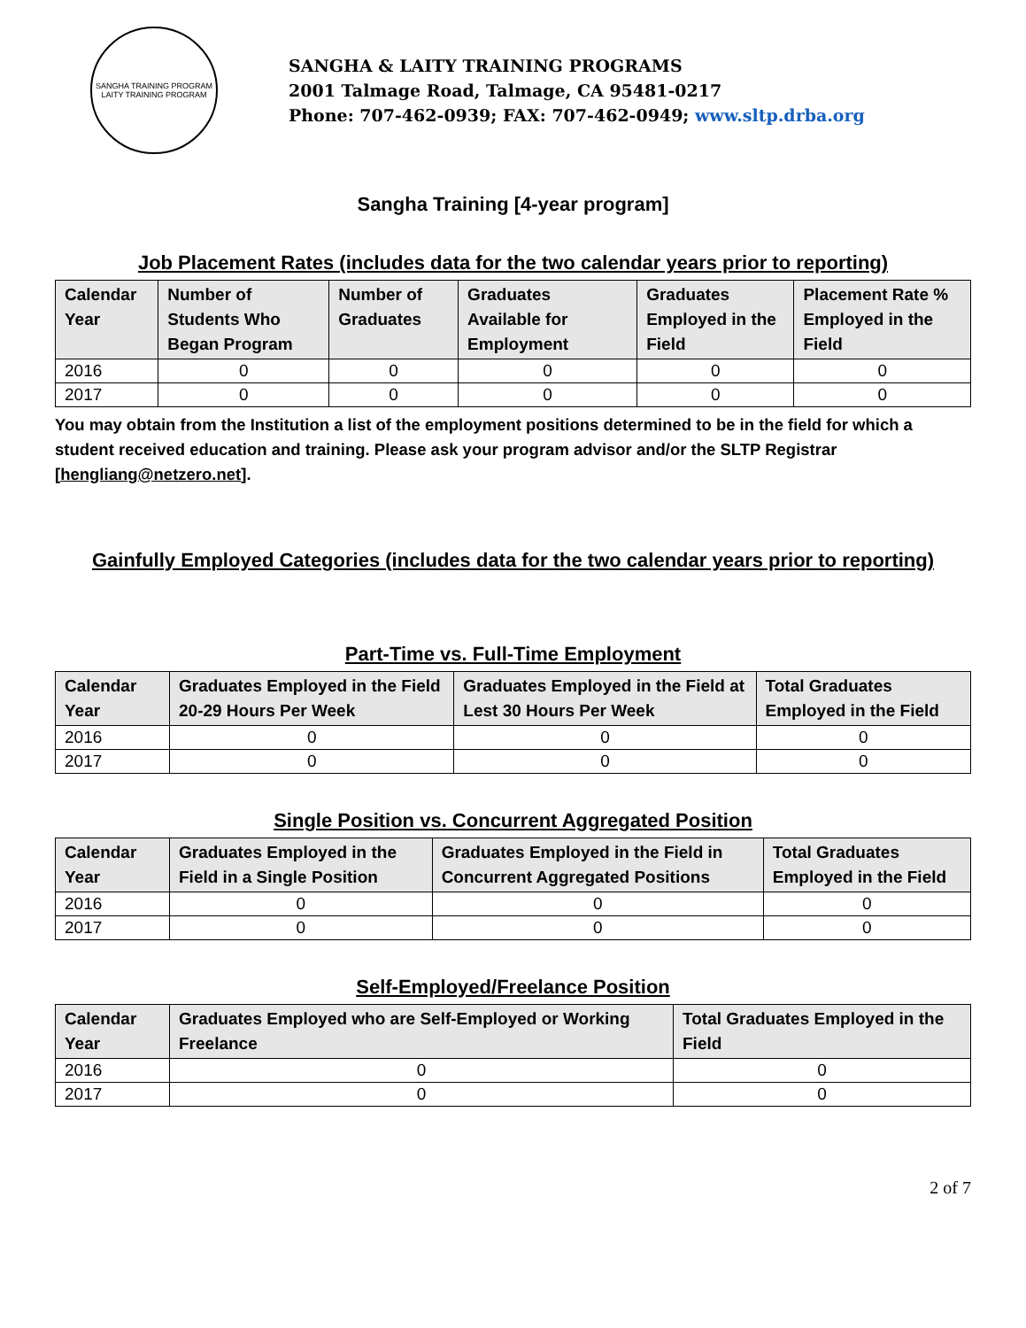SANGHA TRAINING PROGRAM
LAITY TRAINING PROGRAM
SANGHA & LAITY TRAINING PROGRAMS
2001 Talmage Road, Talmage, CA 95481-0217
Phone: 707-462-0939; FAX: 707-462-0949; www.sltp.drba.org
Sangha Training [4-year program]
Job Placement Rates (includes data for the two calendar years prior to reporting)
| Calendar Year | Number of Students Who Began Program | Number of Graduates | Graduates Available for Employment | Graduates Employed in the Field | Placement Rate % Employed in the Field |
| --- | --- | --- | --- | --- | --- |
| 2016 | 0 | 0 | 0 | 0 | 0 |
| 2017 | 0 | 0 | 0 | 0 | 0 |
You may obtain from the Institution a list of the employment positions determined to be in the field for which a student received education and training. Please ask your program advisor and/or the SLTP Registrar [hengliang@netzero.net].
Gainfully Employed Categories (includes data for the two calendar years prior to reporting)
Part-Time vs. Full-Time Employment
| Calendar Year | Graduates Employed in the Field 20-29 Hours Per Week | Graduates Employed in the Field at Lest 30 Hours Per Week | Total Graduates Employed in the Field |
| --- | --- | --- | --- |
| 2016 | 0 | 0 | 0 |
| 2017 | 0 | 0 | 0 |
Single Position vs. Concurrent Aggregated Position
| Calendar Year | Graduates Employed in the Field in a Single Position | Graduates Employed in the Field in Concurrent Aggregated Positions | Total Graduates Employed in the Field |
| --- | --- | --- | --- |
| 2016 | 0 | 0 | 0 |
| 2017 | 0 | 0 | 0 |
Self-Employed/Freelance Position
| Calendar Year | Graduates Employed who are Self-Employed or Working Freelance | Total Graduates Employed in the Field |
| --- | --- | --- |
| 2016 | 0 | 0 |
| 2017 | 0 | 0 |
2 of 7